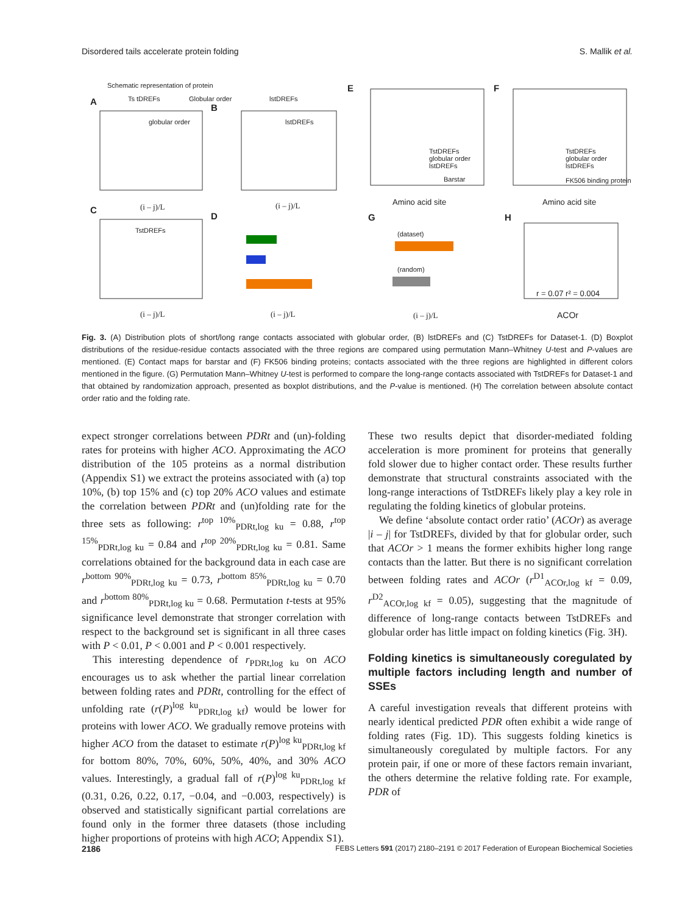Disordered tails accelerate protein folding S. Mallik et al.
Schematic representation of protein
A
Ts tDREFs
Globular order
lstDREFs
globular order
B
lstDREFs
C
TstDREFs
D
E
TstDREFs
globular order
lstDREFs
Barstar
Amino acid site
F
TstDREFs
globular order
lstDREFs
FK506 binding protein
Amino acid site
G
(dataset)
(random)
H
r = 0.07 r² = 0.004
ACOr
(i – j)/L
(i – j)/L
(i – j)/L
(i – j)/L
(i – j)/L
Fig. 3. (A) Distribution plots of short/long range contacts associated with globular order, (B) lstDREFs and (C) TstDREFs for Dataset-1. (D) Boxplot distributions of the residue-residue contacts associated with the three regions are compared using permutation Mann–Whitney U-test and P-values are mentioned. (E) Contact maps for barstar and (F) FK506 binding proteins; contacts associated with the three regions are highlighted in different colors mentioned in the figure. (G) Permutation Mann–Whitney U-test is performed to compare the long-range contacts associated with TstDREFs for Dataset-1 and that obtained by randomization approach, presented as boxplot distributions, and the P-value is mentioned. (H) The correlation between absolute contact order ratio and the folding rate.
expect stronger correlations between PDRt and (un)-folding rates for proteins with higher ACO. Approximating the ACO distribution of the 105 proteins as a normal distribution (Appendix S1) we extract the proteins associated with (a) top 10%, (b) top 15% and (c) top 20% ACO values and estimate the correlation between PDRt and (un)folding rate for the three sets as following: r<sup>top 10%</sup><sub>PDRt,log ku</sub> = 0.88, r<sup>top 15%</sup><sub>PDRt,log ku</sub> = 0.84 and r<sup>top 20%</sup><sub>PDRt,log ku</sub> = 0.81. Same correlations obtained for the background data in each case are r<sup>bottom 90%</sup><sub>PDRt,log ku</sub> = 0.73, r<sup>bottom 85%</sup><sub>PDRt,log ku</sub> = 0.70 and r<sup>bottom 80%</sup><sub>PDRt,log ku</sub> = 0.68. Permutation t-tests at 95% significance level demonstrate that stronger correlation with respect to the background set is significant in all three cases with P < 0.01, P < 0.001 and P < 0.001 respectively.
This interesting dependence of r<sub>PDRt,log ku</sub> on ACO encourages us to ask whether the partial linear correlation between folding rates and PDRt, controlling for the effect of unfolding rate (r(P)<sup>log ku</sup><sub>PDRt,log kf</sub>) would be lower for proteins with lower ACO. We gradually remove proteins with higher ACO from the dataset to estimate r(P)<sup>log ku</sup><sub>PDRt,log kf</sub> for bottom 80%, 70%, 60%, 50%, 40%, and 30% ACO values. Interestingly, a gradual fall of r(P)<sup>log ku</sup><sub>PDRt,log kf</sub> (0.31, 0.26, 0.22, 0.17, −0.04, and −0.003, respectively) is observed and statistically significant partial correlations are found only in the former three datasets (those including higher proportions of proteins with high ACO; Appendix S1).
These two results depict that disorder-mediated folding acceleration is more prominent for proteins that generally fold slower due to higher contact order. These results further demonstrate that structural constraints associated with the long-range interactions of TstDREFs likely play a key role in regulating the folding kinetics of globular proteins.
We define ‘absolute contact order ratio’ (ACOr) as average |i – j| for TstDREFs, divided by that for globular order, such that ACOr > 1 means the former exhibits higher long range contacts than the latter. But there is no significant correlation between folding rates and ACOr (r<sup>D1</sup><sub>ACOr,log kf</sub> = 0.09, r<sup>D2</sup><sub>ACOr,log kf</sub> = 0.05), suggesting that the magnitude of difference of long-range contacts between TstDREFs and globular order has little impact on folding kinetics (Fig. 3H).
Folding kinetics is simultaneously coregulated by multiple factors including length and number of SSEs
A careful investigation reveals that different proteins with nearly identical predicted PDR often exhibit a wide range of folding rates (Fig. 1D). This suggests folding kinetics is simultaneously coregulated by multiple factors. For any protein pair, if one or more of these factors remain invariant, the others determine the relative folding rate. For example, PDR of
2186 FEBS Letters 591 (2017) 2180–2191 © 2017 Federation of European Biochemical Societies